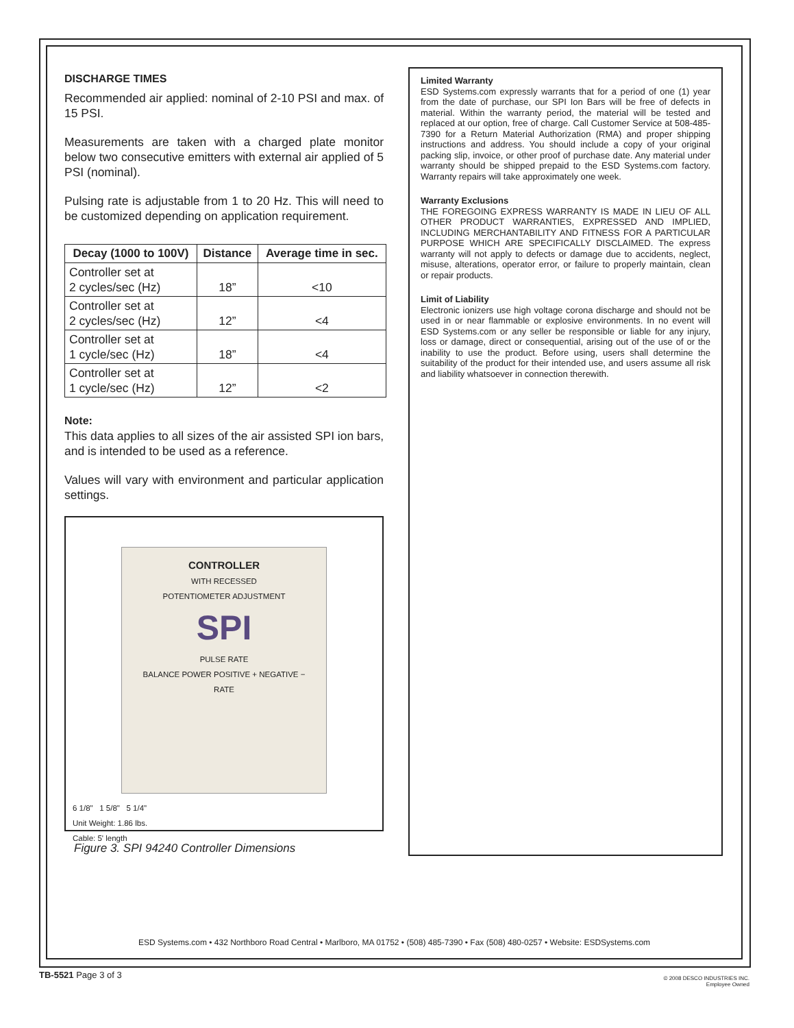DISCHARGE TIMES
Recommended air applied: nominal of 2-10 PSI and max. of 15 PSI.
Measurements are taken with a charged plate monitor below two consecutive emitters with external air applied of 5 PSI (nominal).
Pulsing rate is adjustable from 1 to 20 Hz. This will need to be customized depending on application requirement.
| Decay (1000 to 100V) | Distance | Average time in sec. |
| --- | --- | --- |
| Controller set at 2 cycles/sec (Hz) | 18” | <10 |
| Controller set at 2 cycles/sec (Hz) | 12” | <4 |
| Controller set at 1 cycle/sec (Hz) | 18” | <4 |
| Controller set at 1 cycle/sec (Hz) | 12” | <2 |
Note:
This data applies to all sizes of the air assisted SPI ion bars, and is intended to be used as a reference.
Values will vary with environment and particular application settings.
CONTROLLER
WITH RECESSED
POTENTIOMETER ADJUSTMENT
SPI
PULSE RATE
BALANCE POWER POSITIVE + NEGATIVE −
RATE
6 1/8" 1 5/8" 5 1/4"
Unit Weight: 1.86 lbs.
Cable: 5' length
Figure 3. SPI 94240 Controller Dimensions
Limited Warranty
ESD Systems.com expressly warrants that for a period of one (1) year from the date of purchase, our SPI Ion Bars will be free of defects in material. Within the warranty period, the material will be tested and replaced at our option, free of charge. Call Customer Service at 508-485-7390 for a Return Material Authorization (RMA) and proper shipping instructions and address. You should include a copy of your original packing slip, invoice, or other proof of purchase date. Any material under warranty should be shipped prepaid to the ESD Systems.com factory. Warranty repairs will take approximately one week.
Warranty Exclusions
THE FOREGOING EXPRESS WARRANTY IS MADE IN LIEU OF ALL OTHER PRODUCT WARRANTIES, EXPRESSED AND IMPLIED, INCLUDING MERCHANTABILITY AND FITNESS FOR A PARTICULAR PURPOSE WHICH ARE SPECIFICALLY DISCLAIMED. The express warranty will not apply to defects or damage due to accidents, neglect, misuse, alterations, operator error, or failure to properly maintain, clean or repair products.
Limit of Liability
Electronic ionizers use high voltage corona discharge and should not be used in or near flammable or explosive environments. In no event will ESD Systems.com or any seller be responsible or liable for any injury, loss or damage, direct or consequential, arising out of the use of or the inability to use the product. Before using, users shall determine the suitability of the product for their intended use, and users assume all risk and liability whatsoever in connection therewith.
ESD Systems.com • 432 Northboro Road Central • Marlboro, MA 01752 • (508) 485-7390 • Fax (508) 480-0257 • Website: ESDSystems.com
TB-5521 Page 3 of 3
© 2008 DESCO INDUSTRIES INC.
Employee Owned